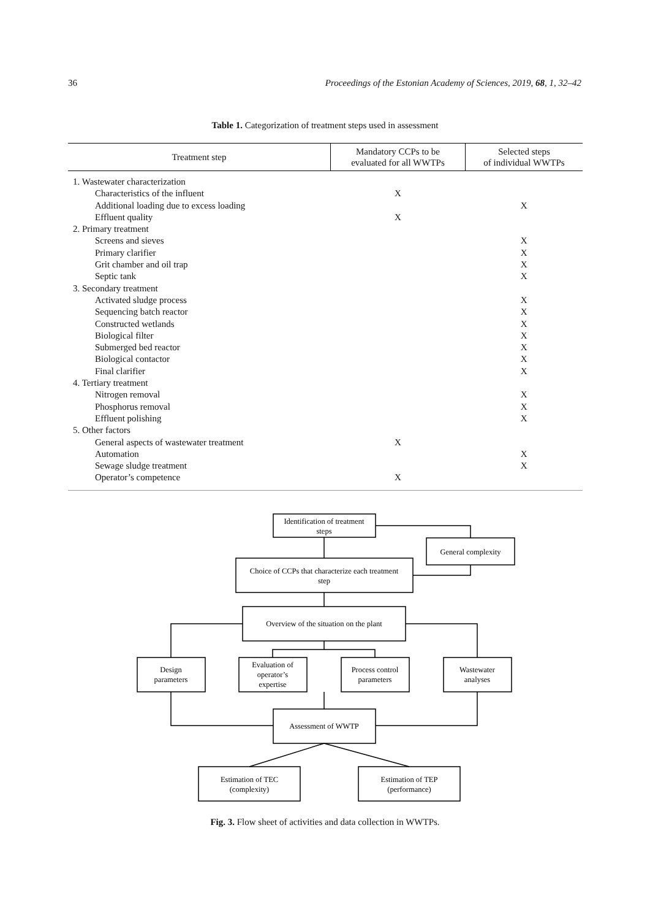36 Proceedings of the Estonian Academy of Sciences, 2019, 68, 1, 32–42
Table 1. Categorization of treatment steps used in assessment
| Treatment step | Mandatory CCPs to be evaluated for all WWTPs | Selected steps of individual WWTPs |
| --- | --- | --- |
| 1. Wastewater characterization | | |
| Characteristics of the influent | X | |
| Additional loading due to excess loading | | X |
| Effluent quality | X | |
| 2. Primary treatment | | |
| Screens and sieves | | X |
| Primary clarifier | | X |
| Grit chamber and oil trap | | X |
| Septic tank | | X |
| 3. Secondary treatment | | |
| Activated sludge process | | X |
| Sequencing batch reactor | | X |
| Constructed wetlands | | X |
| Biological filter | | X |
| Submerged bed reactor | | X |
| Biological contactor | | X |
| Final clarifier | | X |
| 4. Tertiary treatment | | |
| Nitrogen removal | | X |
| Phosphorus removal | | X |
| Effluent polishing | | X |
| 5. Other factors | | |
| General aspects of wastewater treatment | X | |
| Automation | | X |
| Sewage sludge treatment | | X |
| Operator’s competence | X | |
Identification of treatment
steps
General complexity
Choice of CCPs that characterize each treatment
step
Overview of the situation on the plant
Design
parameters
Evaluation of
operator’s
expertise
Process control
parameters
Wastewater
analyses
Assessment of WWTP
Estimation of TEC
(complexity)
Estimation of TEP
(performance)
Fig. 3. Flow sheet of activities and data collection in WWTPs.